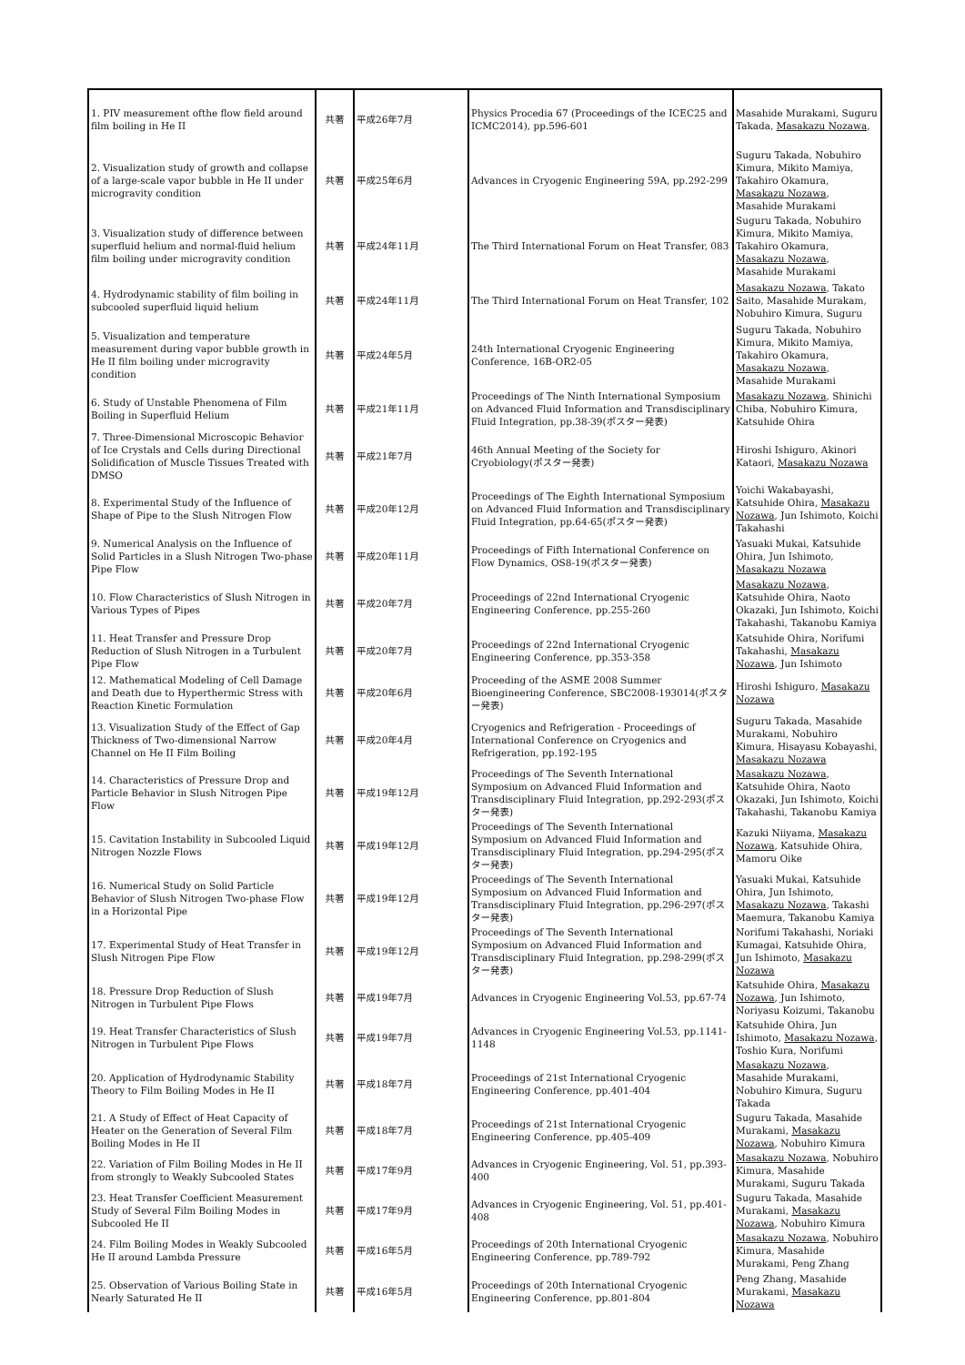| 1. PIV measurement ofthe flow field around film boiling in He II | 共著 | 平成26年7月 | Physics Procedia 67 (Proceedings of the ICEC25 and ICMC2014), pp.596-601 | Masahide Murakami, Suguru Takada, Masakazu Nozawa , |
| 2. Visualization study of growth and collapse of a large-scale vapor bubble in He II under microgravity condition | 共著 | 平成25年6月 | Advances in Cryogenic Engineering 59A, pp.292-299 | Suguru Takada, Nobuhiro Kimura, Mikito Mamiya, Takahiro Okamura, Masakazu Nozawa , Masahide Murakami |
| 3. Visualization study of difference between superfluid helium and normal-fluid helium film boiling under microgravity condition | 共著 | 平成24年11月 | The Third International Forum on Heat Transfer, 083 | Suguru Takada, Nobuhiro Kimura, Mikito Mamiya, Takahiro Okamura, Masakazu Nozawa , Masahide Murakami |
| 4. Hydrodynamic stability of film boiling in subcooled superfluid liquid helium | 共著 | 平成24年11月 | The Third International Forum on Heat Transfer, 102 | Masakazu Nozawa , Takato Saito, Masahide Murakam, Nobuhiro Kimura, Suguru |
| 5. Visualization and temperature measurement during vapor bubble growth in He II film boiling under microgravity condition | 共著 | 平成24年5月 | 24th International Cryogenic Engineering Conference, 16B-OR2-05 | Suguru Takada, Nobuhiro Kimura, Mikito Mamiya, Takahiro Okamura, Masakazu Nozawa , Masahide Murakami |
| 6. Study of Unstable Phenomena of Film Boiling in Superfluid Helium | 共著 | 平成21年11月 | Proceedings of The Ninth International Symposium on Advanced Fluid Information and Transdisciplinary Fluid Integration, pp.38-39(ポスター発表) | Masakazu Nozawa , Shinichi Chiba, Nobuhiro Kimura, Katsuhide Ohira |
| 7. Three-Dimensional Microscopic Behavior of Ice Crystals and Cells during Directional Solidification of Muscle Tissues Treated with DMSO | 共著 | 平成21年7月 | 46th Annual Meeting of the Society for Cryobiology(ポスター発表) | Hiroshi Ishiguro, Akinori Kataori, Masakazu Nozawa |
| 8. Experimental Study of the Influence of Shape of Pipe to the Slush Nitrogen Flow | 共著 | 平成20年12月 | Proceedings of The Eighth International Symposium on Advanced Fluid Information and Transdisciplinary Fluid Integration, pp.64-65(ポスター発表) | Yoichi Wakabayashi, Katsuhide Ohira, Masakazu Nozawa , Jun Ishimoto, Koichi Takahashi |
| 9. Numerical Analysis on the Influence of Solid Particles in a Slush Nitrogen Two-phase Pipe Flow | 共著 | 平成20年11月 | Proceedings of Fifth International Conference on Flow Dynamics, OS8-19(ポスター発表) | Yasuaki Mukai, Katsuhide Ohira, Jun Ishimoto, Masakazu Nozawa |
| 10. Flow Characteristics of Slush Nitrogen in Various Types of Pipes | 共著 | 平成20年7月 | Proceedings of 22nd International Cryogenic Engineering Conference, pp.255-260 | Masakazu Nozawa , Katsuhide Ohira, Naoto Okazaki, Jun Ishimoto, Koichi Takahashi, Takanobu Kamiya |
| 11. Heat Transfer and Pressure Drop Reduction of Slush Nitrogen in a Turbulent Pipe Flow | 共著 | 平成20年7月 | Proceedings of 22nd International Cryogenic Engineering Conference, pp.353-358 | Katsuhide Ohira, Norifumi Takahashi, Masakazu Nozawa , Jun Ishimoto |
| 12. Mathematical Modeling of Cell Damage and Death due to Hyperthermic Stress with Reaction Kinetic Formulation | 共著 | 平成20年6月 | Proceeding of the ASME 2008 Summer Bioengineering Conference, SBC2008-193014(ポスター発表) | Hiroshi Ishiguro, Masakazu Nozawa |
| 13. Visualization Study of the Effect of Gap Thickness of Two-dimensional Narrow Channel on He II Film Boiling | 共著 | 平成20年4月 | Cryogenics and Refrigeration - Proceedings of International Conference on Cryogenics and Refrigeration, pp.192-195 | Suguru Takada, Masahide Murakami, Nobuhiro Kimura, Hisayasu Kobayashi, Masakazu Nozawa |
| 14. Characteristics of Pressure Drop and Particle Behavior in Slush Nitrogen Pipe Flow | 共著 | 平成19年12月 | Proceedings of The Seventh International Symposium on Advanced Fluid Information and Transdisciplinary Fluid Integration, pp.292-293(ポスター発表) | Masakazu Nozawa , Katsuhide Ohira, Naoto Okazaki, Jun Ishimoto, Koichi Takahashi, Takanobu Kamiya |
| 15. Cavitation Instability in Subcooled Liquid Nitrogen Nozzle Flows | 共著 | 平成19年12月 | Proceedings of The Seventh International Symposium on Advanced Fluid Information and Transdisciplinary Fluid Integration, pp.294-295(ポスター発表) | Kazuki Niiyama, Masakazu Nozawa , Katsuhide Ohira, Mamoru Oike |
| 16. Numerical Study on Solid Particle Behavior of Slush Nitrogen Two-phase Flow in a Horizontal Pipe | 共著 | 平成19年12月 | Proceedings of The Seventh International Symposium on Advanced Fluid Information and Transdisciplinary Fluid Integration, pp.296-297(ポスター発表) | Yasuaki Mukai, Katsuhide Ohira, Jun Ishimoto, Masakazu Nozawa , Takashi Maemura, Takanobu Kamiya |
| 17. Experimental Study of Heat Transfer in Slush Nitrogen Pipe Flow | 共著 | 平成19年12月 | Proceedings of The Seventh International Symposium on Advanced Fluid Information and Transdisciplinary Fluid Integration, pp.298-299(ポスター発表) | Norifumi Takahashi, Noriaki Kumagai, Katsuhide Ohira, Jun Ishimoto, Masakazu Nozawa |
| 18. Pressure Drop Reduction of Slush Nitrogen in Turbulent Pipe Flows | 共著 | 平成19年7月 | Advances in Cryogenic Engineering Vol.53, pp.67-74 | Katsuhide Ohira, Masakazu Nozawa , Jun Ishimoto, Noriyasu Koizumi, Takanobu |
| 19. Heat Transfer Characteristics of Slush Nitrogen in Turbulent Pipe Flows | 共著 | 平成19年7月 | Advances in Cryogenic Engineering Vol.53, pp.1141-1148 | Katsuhide Ohira, Jun Ishimoto, Masakazu Nozawa , Toshio Kura, Norifumi |
| 20. Application of Hydrodynamic Stability Theory to Film Boiling Modes in He II | 共著 | 平成18年7月 | Proceedings of 21st International Cryogenic Engineering Conference, pp.401-404 | Masakazu Nozawa , Masahide Murakami, Nobuhiro Kimura, Suguru Takada |
| 21. A Study of Effect of Heat Capacity of Heater on the Generation of Several Film Boiling Modes in He II | 共著 | 平成18年7月 | Proceedings of 21st International Cryogenic Engineering Conference, pp.405-409 | Suguru Takada, Masahide Murakami, Masakazu Nozawa , Nobuhiro Kimura |
| 22. Variation of Film Boiling Modes in He II from strongly to Weakly Subcooled States | 共著 | 平成17年9月 | Advances in Cryogenic Engineering, Vol. 51, pp.393-400 | Masakazu Nozawa , Nobuhiro Kimura, Masahide Murakami, Suguru Takada |
| 23. Heat Transfer Coefficient Measurement Study of Several Film Boiling Modes in Subcooled He II | 共著 | 平成17年9月 | Advances in Cryogenic Engineering, Vol. 51, pp.401-408 | Suguru Takada, Masahide Murakami, Masakazu Nozawa , Nobuhiro Kimura |
| 24. Film Boiling Modes in Weakly Subcooled He II around Lambda Pressure | 共著 | 平成16年5月 | Proceedings of 20th International Cryogenic Engineering Conference, pp.789-792 | Masakazu Nozawa , Nobuhiro Kimura, Masahide Murakami, Peng Zhang |
| 25. Observation of Various Boiling State in Nearly Saturated He II | 共著 | 平成16年5月 | Proceedings of 20th International Cryogenic Engineering Conference, pp.801-804 | Peng Zhang, Masahide Murakami, Masakazu Nozawa |